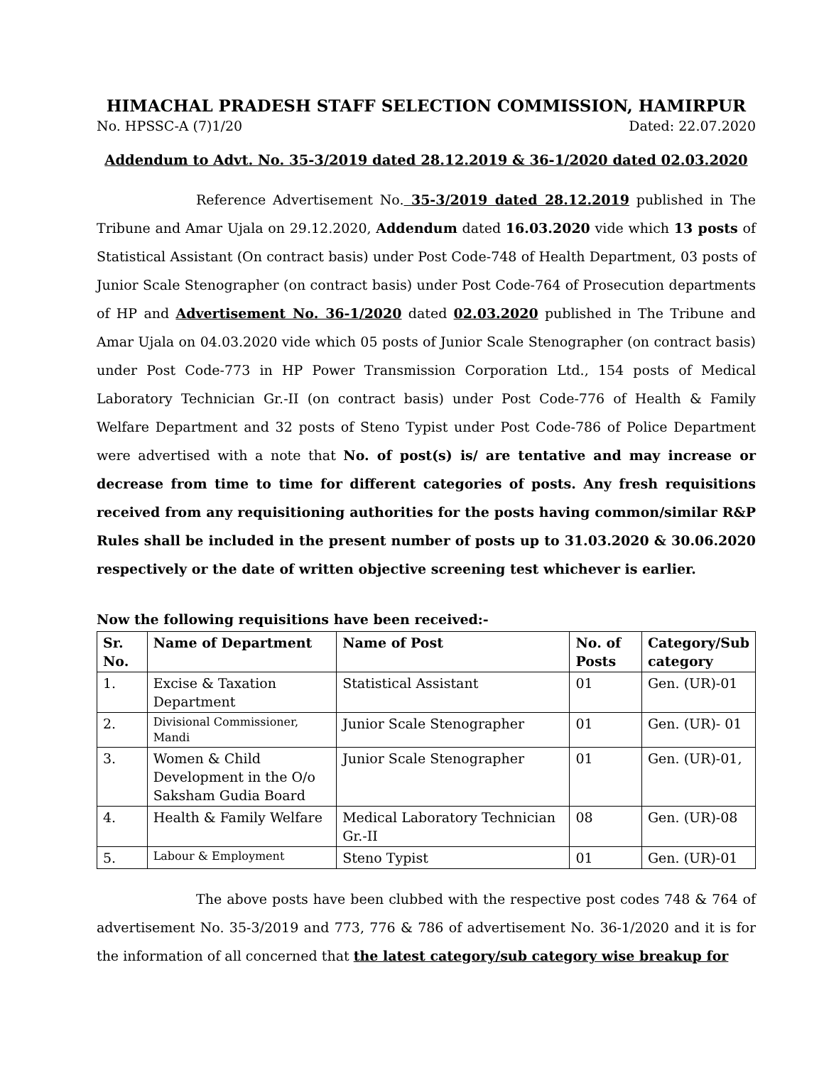HIMACHAL PRADESH STAFF SELECTION COMMISSION, HAMIRPUR
No. HPSSC-A (7)1/20 Dated: 22.07.2020
Addendum to Advt. No. 35-3/2019 dated 28.12.2019 & 36-1/2020 dated 02.03.2020
Reference Advertisement No. 35-3/2019 dated 28.12.2019 published in The Tribune and Amar Ujala on 29.12.2020, Addendum dated 16.03.2020 vide which 13 posts of Statistical Assistant (On contract basis) under Post Code-748 of Health Department, 03 posts of Junior Scale Stenographer (on contract basis) under Post Code-764 of Prosecution departments of HP and Advertisement No. 36-1/2020 dated 02.03.2020 published in The Tribune and Amar Ujala on 04.03.2020 vide which 05 posts of Junior Scale Stenographer (on contract basis) under Post Code-773 in HP Power Transmission Corporation Ltd., 154 posts of Medical Laboratory Technician Gr.-II (on contract basis) under Post Code-776 of Health & Family Welfare Department and 32 posts of Steno Typist under Post Code-786 of Police Department were advertised with a note that No. of post(s) is/ are tentative and may increase or decrease from time to time for different categories of posts. Any fresh requisitions received from any requisitioning authorities for the posts having common/similar R&P Rules shall be included in the present number of posts up to 31.03.2020 & 30.06.2020 respectively or the date of written objective screening test whichever is earlier.
Now the following requisitions have been received:-
| Sr. No. | Name of Department | Name of Post | No. of Posts | Category/Sub category |
| --- | --- | --- | --- | --- |
| 1. | Excise & Taxation Department | Statistical Assistant | 01 | Gen. (UR)-01 |
| 2. | Divisional Commissioner, Mandi | Junior Scale Stenographer | 01 | Gen. (UR)- 01 |
| 3. | Women & Child Development in the O/o Saksham Gudia Board | Junior Scale Stenographer | 01 | Gen. (UR)-01, |
| 4. | Health & Family Welfare | Medical Laboratory Technician Gr.-II | 08 | Gen. (UR)-08 |
| 5. | Labour & Employment | Steno Typist | 01 | Gen. (UR)-01 |
The above posts have been clubbed with the respective post codes 748 & 764 of advertisement No. 35-3/2019 and 773, 776 & 786 of advertisement No. 36-1/2020 and it is for the information of all concerned that the latest category/sub category wise breakup for